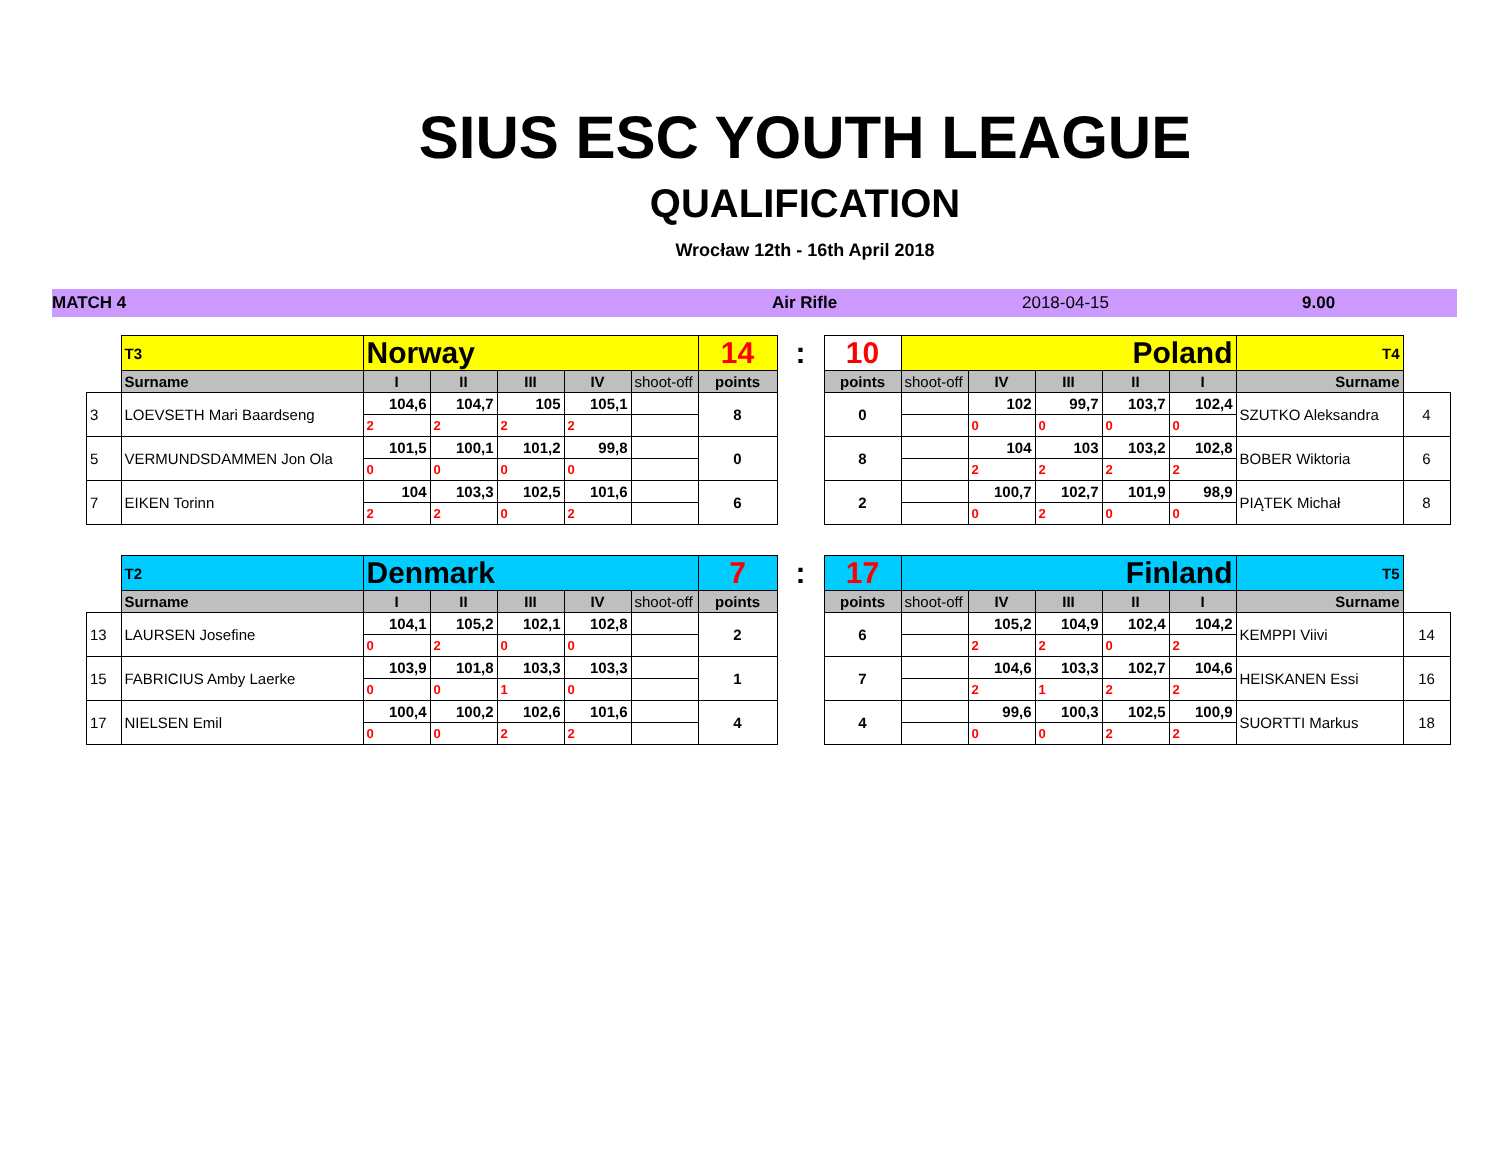SIUS ESC YOUTH LEAGUE
QUALIFICATION
Wrocław 12th - 16th April 2018
MATCH 4 Air Rifle 2018-04-15 9.00
| | T3 | Norway | | | | | 14 | : | 10 | Poland | | | | | T4 | |
| | Surname | I | II | III | IV | shoot-off | points | | points | shoot-off | IV | III | II | I | Surname | |
| 3 | LOEVSETH Mari Baardseng | 104,6 | 104,7 | 105 | 105,1 | | 8 | | 0 | | 102 | 99,7 | 103,7 | 102,4 | SZUTKO Aleksandra | 4 |
| | | 2 | 2 | 2 | 2 | | | | | | 0 | 0 | 0 | 0 | | |
| 5 | VERMUNDSDAMMEN Jon Ola | 101,5 | 100,1 | 101,2 | 99,8 | | 0 | | 8 | | 104 | 103 | 103,2 | 102,8 | BOBER Wiktoria | 6 |
| | | 0 | 0 | 0 | 0 | | | | | | 2 | 2 | 2 | 2 | | |
| 7 | EIKEN Torinn | 104 | 103,3 | 102,5 | 101,6 | | 6 | | 2 | | 100,7 | 102,7 | 101,9 | 98,9 | PIĄTEK Michał | 8 |
| | | 2 | 2 | 0 | 2 | | | | | | 0 | 2 | 0 | 0 | | |
| | T2 | Denmark | | | | | 7 | : | 17 | Finland | | | | | T5 | |
| | Surname | I | II | III | IV | shoot-off | points | | points | shoot-off | IV | III | II | I | Surname | |
| 13 | LAURSEN Josefine | 104,1 | 105,2 | 102,1 | 102,8 | | 2 | | 6 | | 105,2 | 104,9 | 102,4 | 104,2 | KEMPPI Viivi | 14 |
| | | 0 | 2 | 0 | 0 | | | | | | 2 | 2 | 0 | 2 | | |
| 15 | FABRICIUS Amby Laerke | 103,9 | 101,8 | 103,3 | 103,3 | | 1 | | 7 | | 104,6 | 103,3 | 102,7 | 104,6 | HEISKANEN Essi | 16 |
| | | 0 | 0 | 1 | 0 | | | | | | 2 | 1 | 2 | 2 | | |
| 17 | NIELSEN Emil | 100,4 | 100,2 | 102,6 | 101,6 | | 4 | | 4 | | 99,6 | 100,3 | 102,5 | 100,9 | SUORTTI Markus | 18 |
| | | 0 | 0 | 2 | 2 | | | | | | 0 | 0 | 2 | 2 | | |